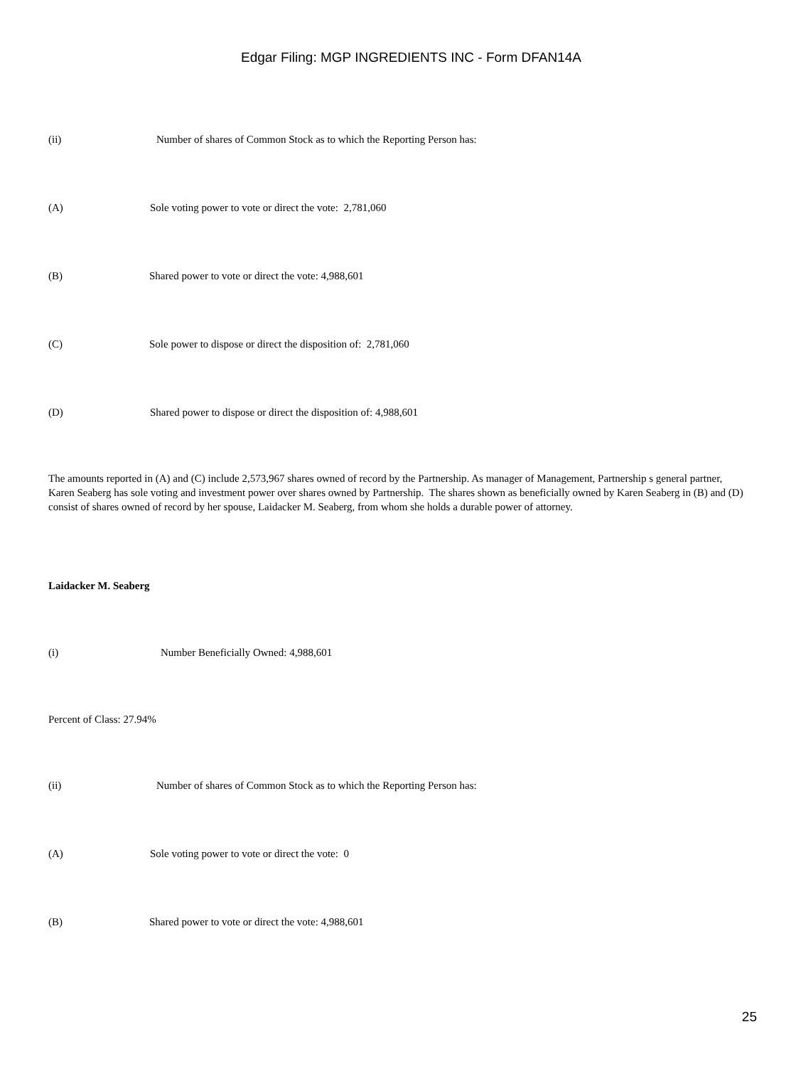Edgar Filing: MGP INGREDIENTS INC - Form DFAN14A
(ii) Number of shares of Common Stock as to which the Reporting Person has:
(A) Sole voting power to vote or direct the vote: 2,781,060
(B) Shared power to vote or direct the vote: 4,988,601
(C) Sole power to dispose or direct the disposition of: 2,781,060
(D) Shared power to dispose or direct the disposition of: 4,988,601
The amounts reported in (A) and (C) include 2,573,967 shares owned of record by the Partnership. As manager of Management, Partnership s general partner, Karen Seaberg has sole voting and investment power over shares owned by Partnership. The shares shown as beneficially owned by Karen Seaberg in (B) and (D) consist of shares owned of record by her spouse, Laidacker M. Seaberg, from whom she holds a durable power of attorney.
Laidacker M. Seaberg
(i) Number Beneficially Owned: 4,988,601
Percent of Class: 27.94%
(ii) Number of shares of Common Stock as to which the Reporting Person has:
(A) Sole voting power to vote or direct the vote: 0
(B) Shared power to vote or direct the vote: 4,988,601
25